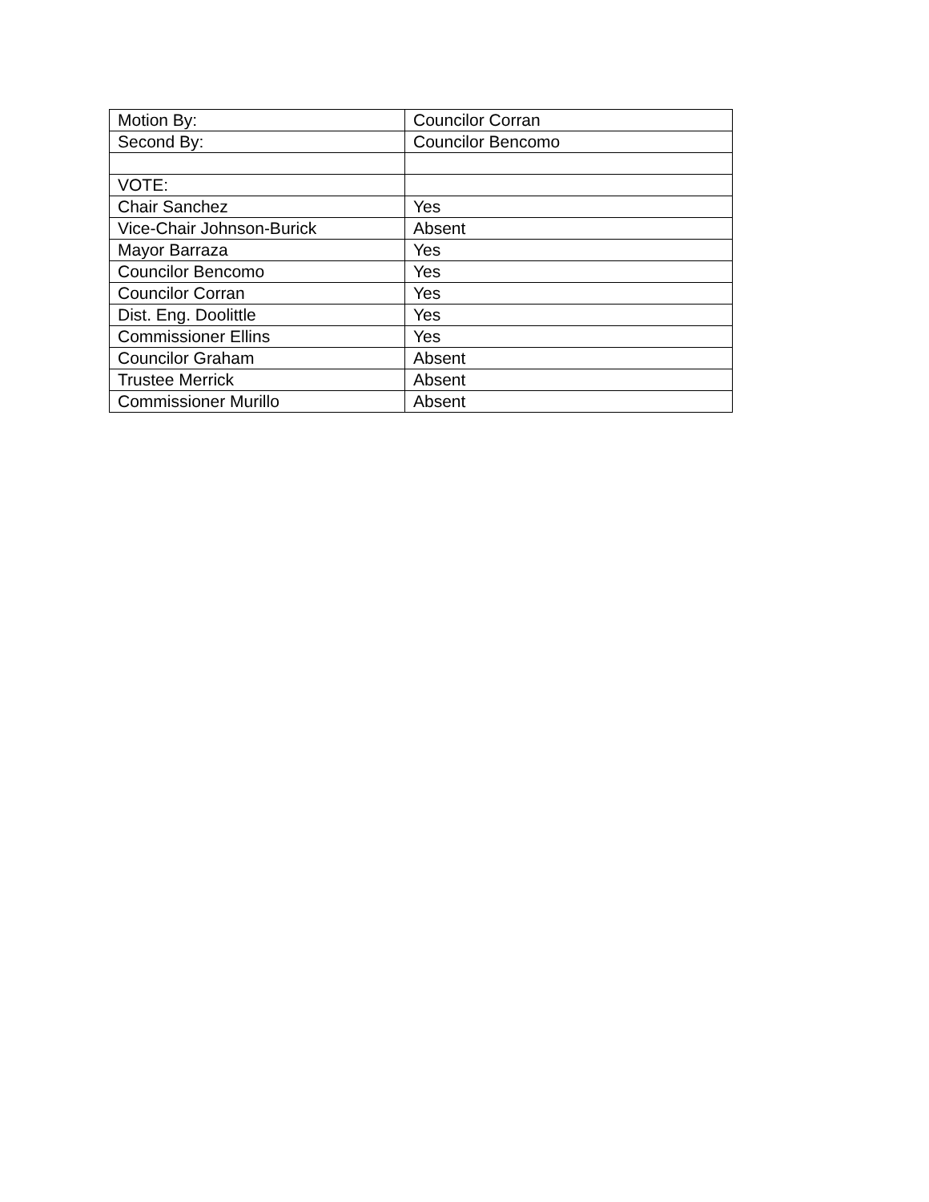| Motion By: | Councilor Corran |
| Second By: | Councilor Bencomo |
| VOTE: | |
| Chair Sanchez | Yes |
| Vice-Chair Johnson-Burick | Absent |
| Mayor Barraza | Yes |
| Councilor Bencomo | Yes |
| Councilor Corran | Yes |
| Dist. Eng. Doolittle | Yes |
| Commissioner Ellins | Yes |
| Councilor Graham | Absent |
| Trustee Merrick | Absent |
| Commissioner Murillo | Absent |